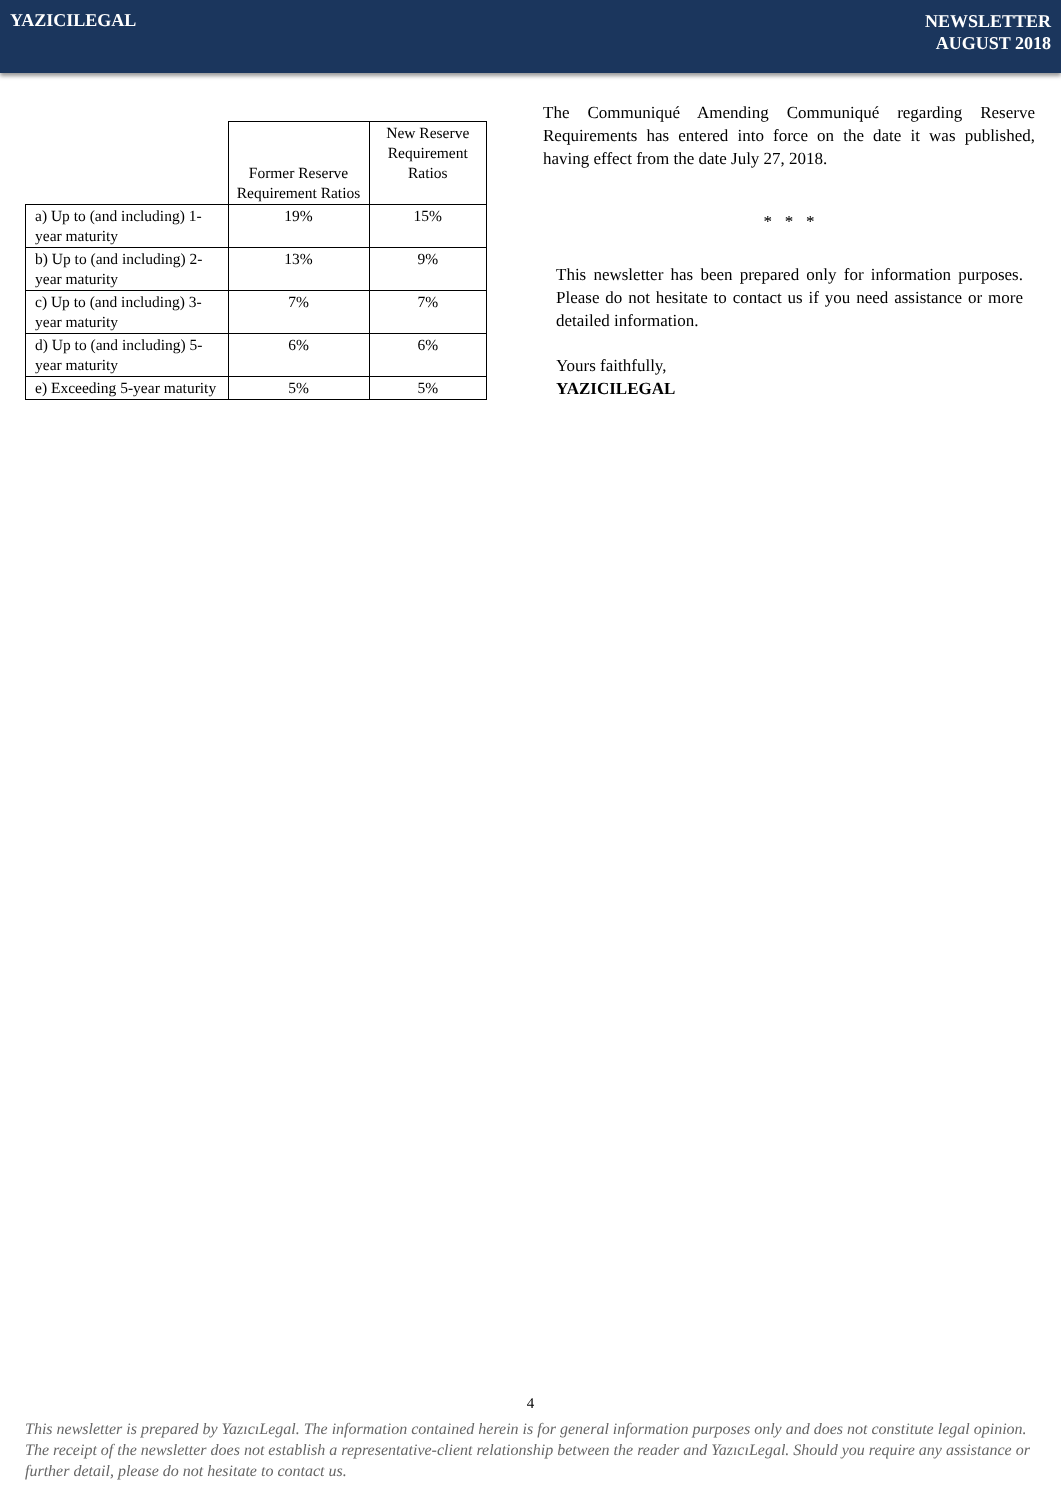YAZICILEGAL
NEWSLETTER
AUGUST 2018
| | Former Reserve Requirement Ratios | New Reserve Requirement Ratios |
| --- | --- | --- |
| a) Up to (and including) 1-year maturity | 19% | 15% |
| b) Up to (and including) 2-year maturity | 13% | 9% |
| c) Up to (and including) 3-year maturity | 7% | 7% |
| d) Up to (and including) 5-year maturity | 6% | 6% |
| e) Exceeding 5-year maturity | 5% | 5% |
The Communiqué Amending Communiqué regarding Reserve Requirements has entered into force on the date it was published, having effect from the date July 27, 2018.
* * *
This newsletter has been prepared only for information purposes. Please do not hesitate to contact us if you need assistance or more detailed information.
Yours faithfully,
YAZICILEGAL
4
This newsletter is prepared by YazıcıLegal. The information contained herein is for general information purposes only and does not constitute legal opinion. The receipt of the newsletter does not establish a representative-client relationship between the reader and YazıcıLegal. Should you require any assistance or further detail, please do not hesitate to contact us.